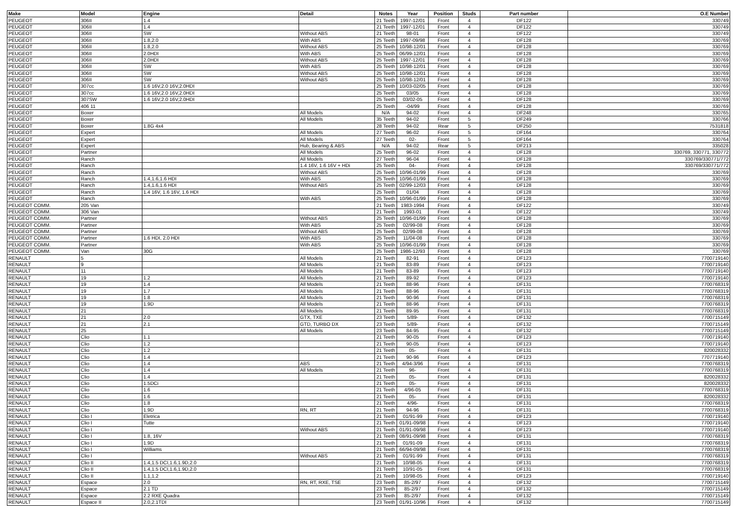| Make | Model | Engine | Detail | Notes | Year | Position | Studs | Part number | O.E Number |
| --- | --- | --- | --- | --- | --- | --- | --- | --- | --- |
| PEUGEOT | 306II | 1.4 | | 21 Teeth | 1997-12/01 | Front | 4 | DF122 | 330749 |
| PEUGEOT | 306II | 1.4 | | 21 Teeth | 1997-12/01 | Front | 4 | DF122 | 330749 |
| PEUGEOT | 306II | SW | Without ABS | 21 Teeth | 98-01 | Front | 4 | DF122 | 330749 |
| PEUGEOT | 306II | 1.8,2.0 | With ABS | 25 Teeth | 1997-09/98 | Front | 4 | DF128 | 330769 |
| PEUGEOT | 306II | 1.8,2.0 | Without ABS | 25 Teeth | 10/98-12/01 | Front | 4 | DF128 | 330769 |
| PEUGEOT | 306II | 2.0HDI | With ABS | 25 Teeth | 06/99-12/01 | Front | 4 | DF128 | 330769 |
| PEUGEOT | 306II | 2.0HDI | Without ABS | 25 Teeth | 1997-12/01 | Front | 4 | DF128 | 330769 |
| PEUGEOT | 306II | SW | With ABS | 25 Teeth | 10/98-12/01 | Front | 4 | DF128 | 330769 |
| PEUGEOT | 306II | SW | Without ABS | 25 Teeth | 10/98-12/01 | Front | 4 | DF128 | 330769 |
| PEUGEOT | 306II | SW | Without ABS | 25 Teeth | 10/98-12/01 | Front | 4 | DF128 | 330769 |
| PEUGEOT | 307cc | 1.6 16V,2.0 16V,2.0HDI | | 25 Teeth | 10/03-02/05 | Front | 4 | DF128 | 330769 |
| PEUGEOT | 307cc | 1.6 16V,2.0 16V,2.0HDI | | 25 Teeth | 03/05 | Front | 4 | DF128 | 330769 |
| PEUGEOT | 307SW | 1.6 16V,2.0 16V,2.0HDI | | 25 Teeth | 03/02-05 | Front | 4 | DF128 | 330769 |
| PEUGEOT | 406 11 | | | 25 Teeth | -04/99 | Front | 4 | DF128 | 330769 |
| PEUGEOT | Boxer | | All Models | N/A | 94-02 | Front | 4 | DF248 | 330765 |
| PEUGEOT | Boxer | | All Models | 35 Teeth | 94-02 | Front | 5 | DF249 | 330766 |
| PEUGEOT | Boxer | 1.8G 4x4 | | 28 Teeth | 94-02 | Rear | 5 | DF250 | 7531818 |
| PEUGEOT | Expert | | All Models | 27 Teeth | 96-02 | Front | 5 | DF164 | 330764 |
| PEUGEOT | Expert | | All Models | 27 Teeth | 02- | Front | 5 | DF164 | 330764 |
| PEUGEOT | Expert | | Hub, Bearing & ABS | N/A | 94-02 | Rear | 5 | DF213 | 335028 |
| PEUGEOT | Partner | | All Models | 25 Teeth | 96-02 | Front | 4 | DF128 | 330769, 330771, 330772 |
| PEUGEOT | Ranch | | All Models | 27 Teeth | 96-04 | Front | 4 | DF128 | 330769/330771/772 |
| PEUGEOT | Ranch | | 1.4 16V, 1.6 16V + HDi | 25 Teeth | 04- | Front | 4 | DF128 | 330769/330771/772 |
| PEUGEOT | Ranch | | Without ABS | 25 Teeth | 10/96-01/99 | Front | 4 | DF128 | 330769 |
| PEUGEOT | Ranch | 1.4,1.6,1.6 HDI | With ABS | 25 Teeth | 10/96-01/99 | Front | 4 | DF128 | 330769 |
| PEUGEOT | Ranch | 1.4,1.6,1.6 HDI | Without ABS | 25 Teeth | 02/99-12/03 | Front | 4 | DF128 | 330769 |
| PEUGEOT | Ranch | 1.4 16V, 1.6 16V, 1.6 HDI | | 25 Teeth | 01/04 | Front | 4 | DF128 | 330769 |
| PEUGEOT | Ranch | | With ABS | 25 Teeth | 10/96-01/99 | Front | 4 | DF128 | 330769 |
| PEUGEOT COMM. | 205 Van | | | 21 Teeth | 1983-1994 | Front | 4 | DF122 | 330749 |
| PEUGEOT COMM. | 306 Van | | | 21 Teeth | 1993-01 | Front | 4 | DF122 | 330749 |
| PEUGEOT COMM. | Partner | | Without ABS | 25 Teeth | 10/96-01/99 | Front | 4 | DF128 | 330769 |
| PEUGEOT COMM. | Partner | | With ABS | 25 Teeth | 02/99-08 | Front | 4 | DF128 | 330769 |
| PEUGEOT COMM. | Partner | | Without ABS | 25 Teeth | 02/99-08 | Front | 4 | DF128 | 330769 |
| PEUGEOT COMM. | Partner | 1.6 HDI, 2.0 HDI | With ABS | 25 Teeth | 11/04-08 | Front | 4 | DF128 | 330769 |
| PEUGEOT COMM. | Partner | | With ABS | 25 Teeth | 10/96-01/99 | Front | 4 | DF128 | 330769 |
| PEUGEOT COMM. | Van | 30G | | 25 Teeth | 1986-12/93 | Front | 4 | DF128 | 330769 |
| RENAULT | 5 | | All Models | 21 Teeth | 82-91 | Front | 4 | DF123 | 7700719140 |
| RENAULT | 9 | | All Models | 21 Teeth | 83-89 | Front | 4 | DF123 | 7700719140 |
| RENAULT | 11 | | All Models | 21 Teeth | 83-89 | Front | 4 | DF123 | 7700719140 |
| RENAULT | 19 | 1.2 | All Models | 21 Teeth | 89-92 | Front | 4 | DF123 | 7700719140 |
| RENAULT | 19 | 1.4 | All Models | 21 Teeth | 88-96 | Front | 4 | DF131 | 7700768319 |
| RENAULT | 19 | 1.7 | All Models | 21 Teeth | 88-96 | Front | 4 | DF131 | 7700768319 |
| RENAULT | 19 | 1.8 | All Models | 21 Teeth | 90-96 | Front | 4 | DF131 | 7700768319 |
| RENAULT | 19 | 1.9D | All Models | 21 Teeth | 88-96 | Front | 4 | DF131 | 7700768319 |
| RENAULT | 21 | | All Models | 21 Teeth | 89-95 | Front | 4 | DF131 | 7700768319 |
| RENAULT | 21 | 2.0 | GTX, TXE | 23 Teeth | 5/89- | Front | 4 | DF132 | 7700715149 |
| RENAULT | 21 | 2.1 | GTD, TURBO DX | 23 Teeth | 5/89- | Front | 4 | DF132 | 7700715149 |
| RENAULT | 25 | | All Models | 23 Teeth | 84-95 | Front | 4 | DF132 | 7700715149 |
| RENAULT | Clio | 1.1 | | 21 Teeth | 90-05 | Front | 4 | DF123 | 7700719140 |
| RENAULT | Clio | 1.2 | | 21 Teeth | 90-05 | Front | 4 | DF123 | 7700719140 |
| RENAULT | Clio | 1.2 | | 21 Teeth | 05- | Front | 4 | DF131 | 820028332 |
| RENAULT | Clio | 1.4 | | 21 Teeth | 90-96 | Front | 4 | DF123 | 7707719140 |
| RENAULT | Clio | 1.4 | ABS | 21 Teeth | 4/94-3/96 | Front | 4 | DF131 | 7700768319 |
| RENAULT | Clio | 1.4 | All Models | 21 Teeth | 96- | Front | 4 | DF131 | 7700768319 |
| RENAULT | Clio | 1.4 | | 21 Teeth | 05- | Front | 4 | DF131 | 820028332 |
| RENAULT | Clio | 1.5DCi | | 21 Teeth | 05- | Front | 4 | DF131 | 820028332 |
| RENAULT | Clio | 1.6 | | 21 Teeth | 4/96-05 | Front | 4 | DF131 | 7700768319 |
| RENAULT | Clio | 1.6 | | 21 Teeth | 05- | Front | 4 | DF131 | 820028332 |
| RENAULT | Clio | 1.8 | | 21 Teeth | 4/96- | Front | 4 | DF131 | 7700768319 |
| RENAULT | Clio | 1.9D | RN, RT | 21 Teeth | 94-96 | Front | 4 | DF131 | 7700768319 |
| RENAULT | Clio I | Eletrica | | 21 Teeth | 01/91-99 | Front | 4 | DF123 | 7700719140 |
| RENAULT | Clio I | Tutte | | 21 Teeth | 01/91-09/98 | Front | 4 | DF123 | 7700719140 |
| RENAULT | Clio I | | Without ABS | 21 Teeth | 01/91-09/98 | Front | 4 | DF123 | 7700719140 |
| RENAULT | Clio I | 1.8, 16V | | 21 Teeth | 08/91-09/98 | Front | 4 | DF131 | 7700768319 |
| RENAULT | Clio I | 1.9D | | 21 Teeth | 01/91-09 | Front | 4 | DF131 | 7700768319 |
| RENAULT | Clio I | Williams | | 21 Teeth | 66/94-09/98 | Front | 4 | DF131 | 7700768319 |
| RENAULT | Clio I | | Without ABS | 21 Teeth | 01/91-99 | Front | 4 | DF131 | 7700768319 |
| RENAULT | Clio II | 1.4,1.5 DCI,1.6,1.9D,2.0 | | 21 Teeth | 10/98-05 | Front | 4 | DF131 | 7700768319 |
| RENAULT | Clio II | 1.4,1.5 DCI,1.6,1.9D,2.0 | | 21 Teeth | 10/91-05 | Front | 4 | DF131 | 7700768319 |
| RENAULT | Clio II | 1.1,1.2 | | 21 Teeth | 10/98-05 | Front | 4 | DF123 | 7700719140 |
| RENAULT | Espace | 2.0 | RN, RT, RXE, TSE | 23 Teeth | 85-2/97 | Front | 4 | DF132 | 7700715149 |
| RENAULT | Espace | 2.1 TD | | 23 Teeth | 85-2/97 | Front | 4 | DF132 | 7700715149 |
| RENAULT | Espace | 2.2 RXE Quadra | | 23 Teeth | 85-2/97 | Front | 4 | DF132 | 7700715149 |
| RENAULT | Espace II | 2.0,2.1TDI | | 23 Teeth | 01/91-10/96 | Front | 4 | DF132 | 7700715149 |